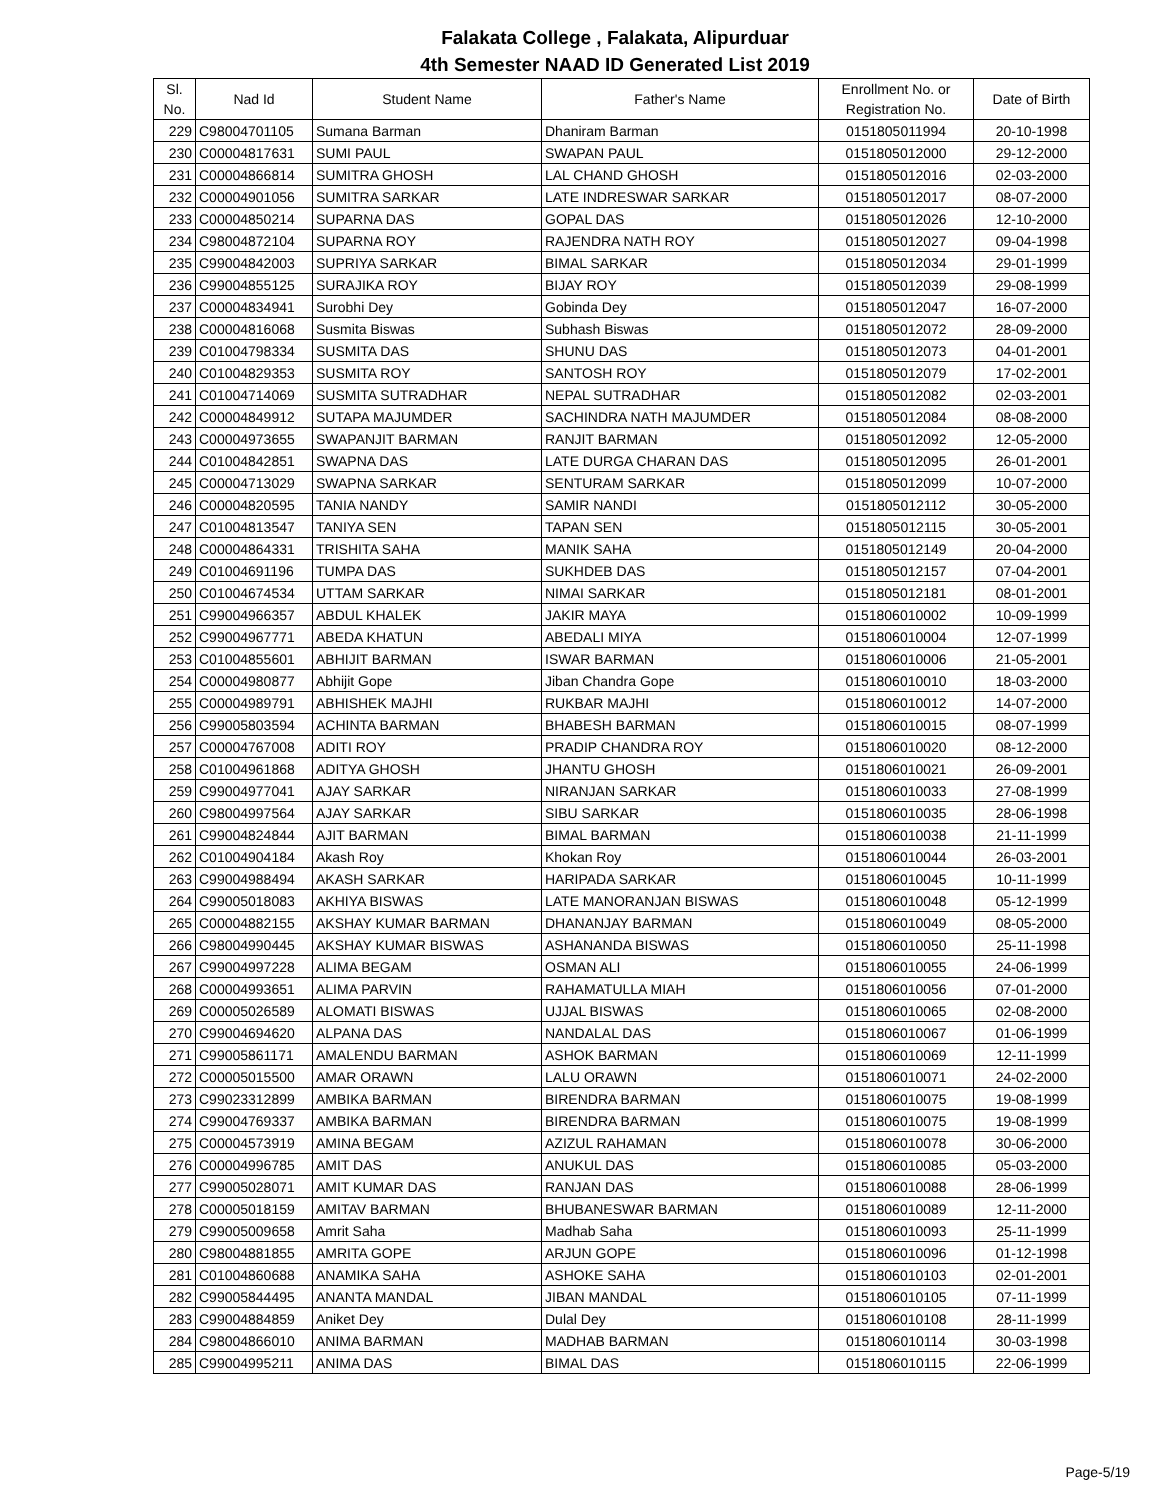Falakata College , Falakata, Alipurduar
4th Semester NAAD ID Generated List 2019
| Sl. No. | Nad Id | Student Name | Father's Name | Enrollment No. or Registration No. | Date of Birth |
| --- | --- | --- | --- | --- | --- |
| 229 | C98004701105 | Sumana Barman | Dhaniram Barman | 0151805011994 | 20-10-1998 |
| 230 | C00004817631 | SUMI PAUL | SWAPAN PAUL | 0151805012000 | 29-12-2000 |
| 231 | C00004866814 | SUMITRA GHOSH | LAL CHAND GHOSH | 0151805012016 | 02-03-2000 |
| 232 | C00004901056 | SUMITRA SARKAR | LATE INDRESWAR SARKAR | 0151805012017 | 08-07-2000 |
| 233 | C00004850214 | SUPARNA DAS | GOPAL DAS | 0151805012026 | 12-10-2000 |
| 234 | C98004872104 | SUPARNA ROY | RAJENDRA NATH ROY | 0151805012027 | 09-04-1998 |
| 235 | C99004842003 | SUPRIYA SARKAR | BIMAL SARKAR | 0151805012034 | 29-01-1999 |
| 236 | C99004855125 | SURAJIKA ROY | BIJAY ROY | 0151805012039 | 29-08-1999 |
| 237 | C00004834941 | Surobhi Dey | Gobinda Dey | 0151805012047 | 16-07-2000 |
| 238 | C00004816068 | Susmita Biswas | Subhash Biswas | 0151805012072 | 28-09-2000 |
| 239 | C01004798334 | SUSMITA DAS | SHUNU DAS | 0151805012073 | 04-01-2001 |
| 240 | C01004829353 | SUSMITA ROY | SANTOSH ROY | 0151805012079 | 17-02-2001 |
| 241 | C01004714069 | SUSMITA SUTRADHAR | NEPAL SUTRADHAR | 0151805012082 | 02-03-2001 |
| 242 | C00004849912 | SUTAPA MAJUMDER | SACHINDRA NATH MAJUMDER | 0151805012084 | 08-08-2000 |
| 243 | C00004973655 | SWAPANJIT BARMAN | RANJIT BARMAN | 0151805012092 | 12-05-2000 |
| 244 | C01004842851 | SWAPNA DAS | LATE DURGA CHARAN DAS | 0151805012095 | 26-01-2001 |
| 245 | C00004713029 | SWAPNA SARKAR | SENTURAM SARKAR | 0151805012099 | 10-07-2000 |
| 246 | C00004820595 | TANIA NANDY | SAMIR NANDI | 0151805012112 | 30-05-2000 |
| 247 | C01004813547 | TANIYA SEN | TAPAN SEN | 0151805012115 | 30-05-2001 |
| 248 | C00004864331 | TRISHITA SAHA | MANIK SAHA | 0151805012149 | 20-04-2000 |
| 249 | C01004691196 | TUMPA DAS | SUKHDEB DAS | 0151805012157 | 07-04-2001 |
| 250 | C01004674534 | UTTAM SARKAR | NIMAI SARKAR | 0151805012181 | 08-01-2001 |
| 251 | C99004966357 | ABDUL KHALEK | JAKIR MAYA | 0151806010002 | 10-09-1999 |
| 252 | C99004967771 | ABEDA KHATUN | ABEDALI MIYA | 0151806010004 | 12-07-1999 |
| 253 | C01004855601 | ABHIJIT BARMAN | ISWAR BARMAN | 0151806010006 | 21-05-2001 |
| 254 | C00004980877 | Abhijit Gope | Jiban Chandra Gope | 0151806010010 | 18-03-2000 |
| 255 | C00004989791 | ABHISHEK MAJHI | RUKBAR MAJHI | 0151806010012 | 14-07-2000 |
| 256 | C99005803594 | ACHINTA BARMAN | BHABESH BARMAN | 0151806010015 | 08-07-1999 |
| 257 | C00004767008 | ADITI ROY | PRADIP CHANDRA ROY | 0151806010020 | 08-12-2000 |
| 258 | C01004961868 | ADITYA GHOSH | JHANTU GHOSH | 0151806010021 | 26-09-2001 |
| 259 | C99004977041 | AJAY SARKAR | NIRANJAN SARKAR | 0151806010033 | 27-08-1999 |
| 260 | C98004997564 | AJAY SARKAR | SIBU SARKAR | 0151806010035 | 28-06-1998 |
| 261 | C99004824844 | AJIT BARMAN | BIMAL BARMAN | 0151806010038 | 21-11-1999 |
| 262 | C01004904184 | Akash Roy | Khokan Roy | 0151806010044 | 26-03-2001 |
| 263 | C99004988494 | AKASH SARKAR | HARIPADA SARKAR | 0151806010045 | 10-11-1999 |
| 264 | C99005018083 | AKHIYA BISWAS | LATE MANORANJAN BISWAS | 0151806010048 | 05-12-1999 |
| 265 | C00004882155 | AKSHAY KUMAR BARMAN | DHANANJAY BARMAN | 0151806010049 | 08-05-2000 |
| 266 | C98004990445 | AKSHAY KUMAR BISWAS | ASHANANDA BISWAS | 0151806010050 | 25-11-1998 |
| 267 | C99004997228 | ALIMA BEGAM | OSMAN ALI | 0151806010055 | 24-06-1999 |
| 268 | C00004993651 | ALIMA PARVIN | RAHAMATULLA MIAH | 0151806010056 | 07-01-2000 |
| 269 | C00005026589 | ALOMATI BISWAS | UJJAL BISWAS | 0151806010065 | 02-08-2000 |
| 270 | C99004694620 | ALPANA DAS | NANDALAL DAS | 0151806010067 | 01-06-1999 |
| 271 | C99005861171 | AMALENDU BARMAN | ASHOK BARMAN | 0151806010069 | 12-11-1999 |
| 272 | C00005015500 | AMAR ORAWN | LALU ORAWN | 0151806010071 | 24-02-2000 |
| 273 | C99023312899 | AMBIKA BARMAN | BIRENDRA BARMAN | 0151806010075 | 19-08-1999 |
| 274 | C99004769337 | AMBIKA BARMAN | BIRENDRA BARMAN | 0151806010075 | 19-08-1999 |
| 275 | C00004573919 | AMINA BEGAM | AZIZUL RAHAMAN | 0151806010078 | 30-06-2000 |
| 276 | C00004996785 | AMIT DAS | ANUKUL DAS | 0151806010085 | 05-03-2000 |
| 277 | C99005028071 | AMIT KUMAR DAS | RANJAN DAS | 0151806010088 | 28-06-1999 |
| 278 | C00005018159 | AMITAV BARMAN | BHUBANESWAR BARMAN | 0151806010089 | 12-11-2000 |
| 279 | C99005009658 | Amrit Saha | Madhab Saha | 0151806010093 | 25-11-1999 |
| 280 | C98004881855 | AMRITA GOPE | ARJUN GOPE | 0151806010096 | 01-12-1998 |
| 281 | C01004860688 | ANAMIKA SAHA | ASHOKE SAHA | 0151806010103 | 02-01-2001 |
| 282 | C99005844495 | ANANTA MANDAL | JIBAN MANDAL | 0151806010105 | 07-11-1999 |
| 283 | C99004884859 | Aniket Dey | Dulal Dey | 0151806010108 | 28-11-1999 |
| 284 | C98004866010 | ANIMA BARMAN | MADHAB BARMAN | 0151806010114 | 30-03-1998 |
| 285 | C99004995211 | ANIMA DAS | BIMAL DAS | 0151806010115 | 22-06-1999 |
Page-5/19